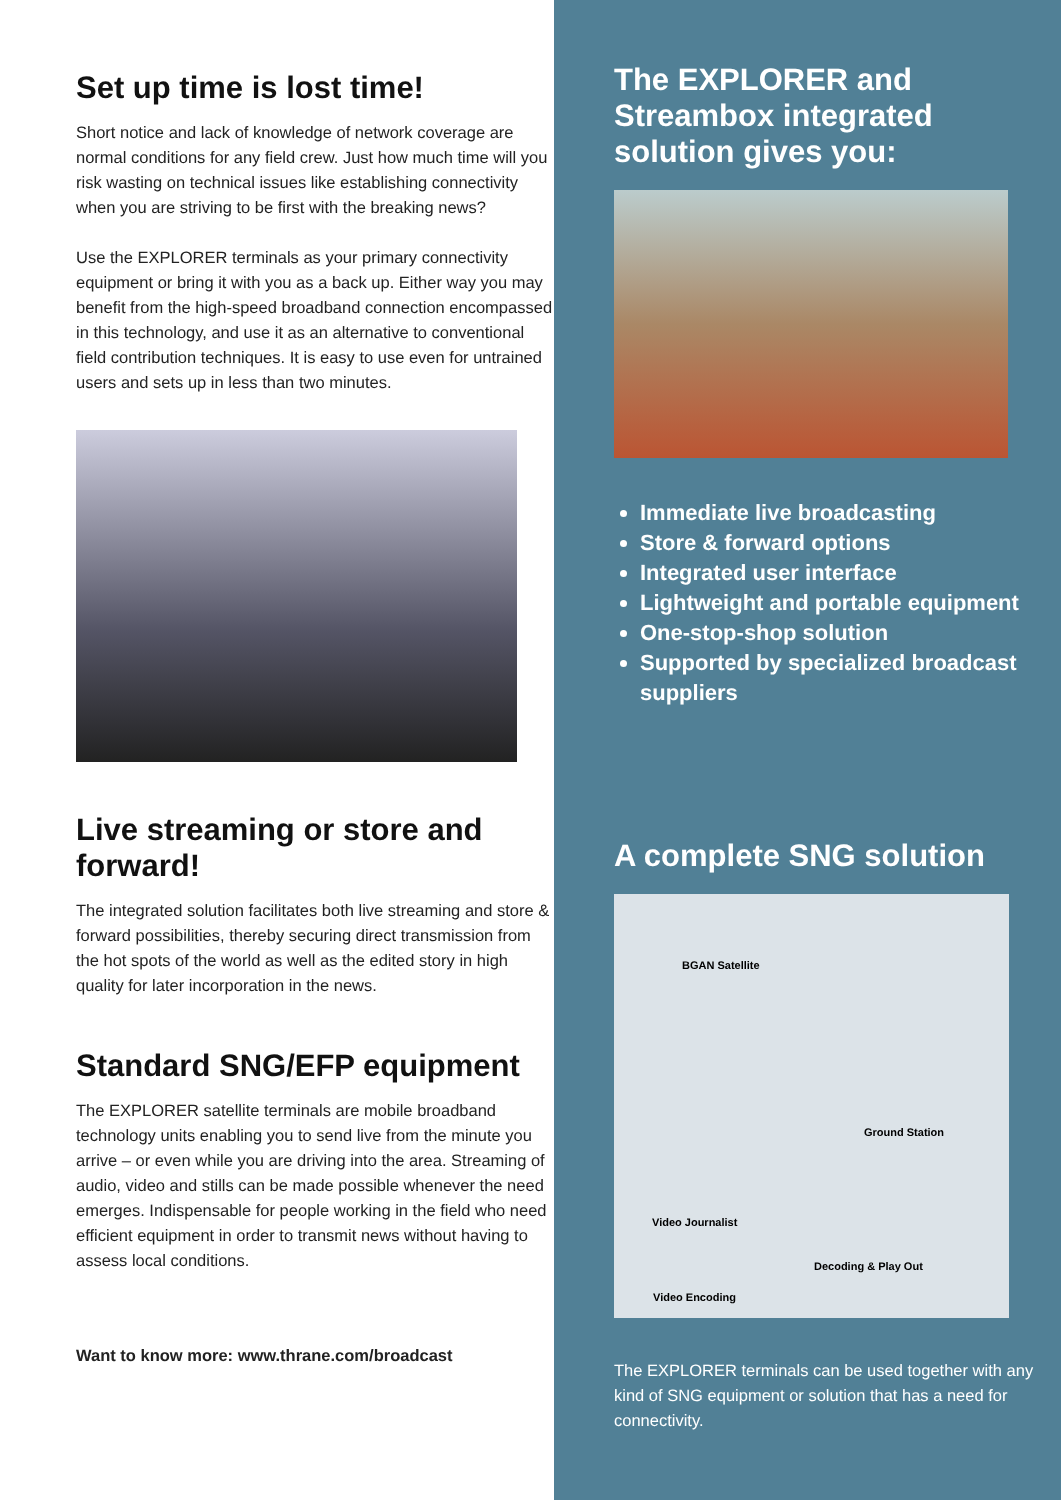Set up time is lost time!
Short notice and lack of knowledge of network coverage are normal conditions for any field crew. Just how much time will you risk wasting on technical issues like establishing connectivity when you are striving to be first with the breaking news?
Use the EXPLORER terminals as your primary connectivity equipment or bring it with you as a back up. Either way you may benefit from the high-speed broadband connection encompassed in this technology, and use it as an alternative to conventional field contribution techniques. It is easy to use even for untrained users and sets up in less than two minutes.
Live streaming or store and forward!
The integrated solution facilitates both live streaming and store & forward possibilities, thereby securing direct transmission from the hot spots of the world as well as the edited story in high quality for later incorporation in the news.
Standard SNG/EFP equipment
The EXPLORER satellite terminals are mobile broadband technology units enabling you to send live from the minute you arrive – or even while you are driving into the area. Streaming of audio, video and stills can be made possible whenever the need emerges. Indispensable for people working in the field who need efficient equipment in order to transmit news without having to assess local conditions.
Want to know more: www.thrane.com/broadcast
The EXPLORER and Streambox integrated solution gives you:
Immediate live broadcasting
Store & forward options
Integrated user interface
Lightweight and portable equipment
One-stop-shop solution
Supported by specialized broadcast suppliers
A complete SNG solution
BGAN Satellite
Ground Station
Video Journalist
Decoding & Play Out
Video Encoding
The EXPLORER terminals can be used together with any kind of SNG equipment or solution that has a need for connectivity.